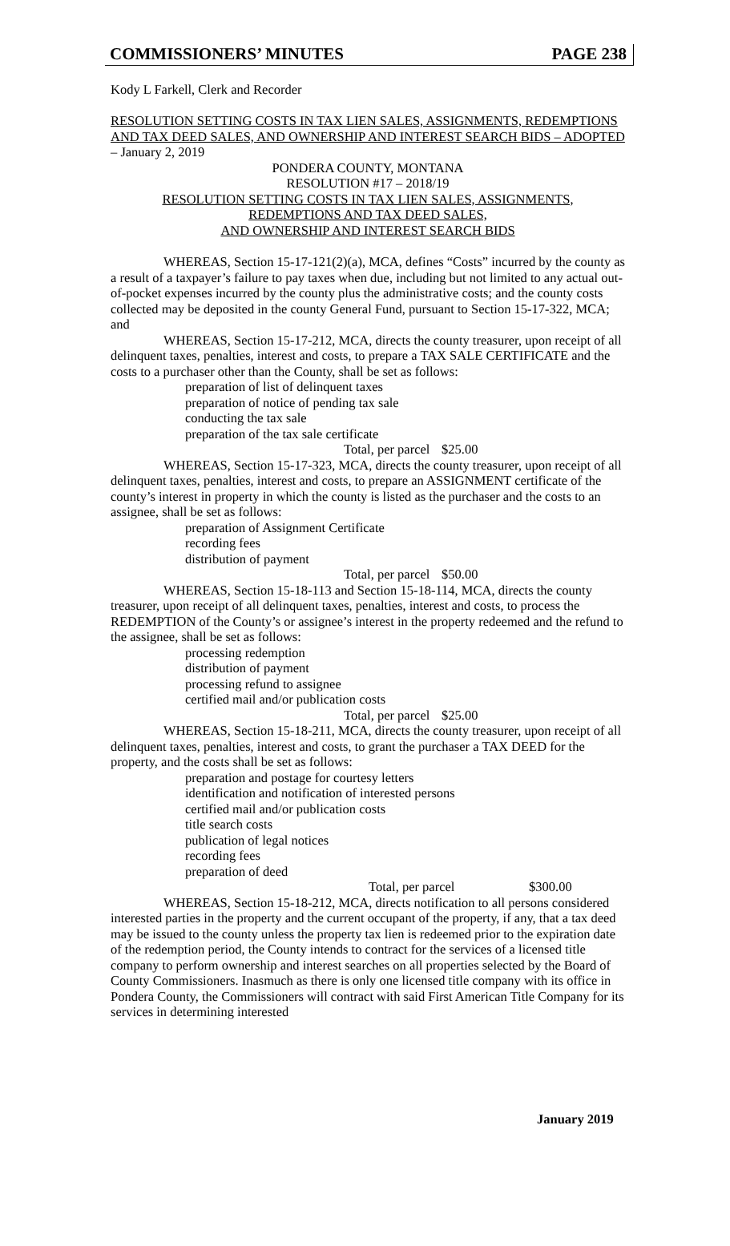COMMISSIONERS’ MINUTES PAGE 238
Kody L Farkell, Clerk and Recorder
RESOLUTION SETTING COSTS IN TAX LIEN SALES, ASSIGNMENTS, REDEMPTIONS AND TAX DEED SALES, AND OWNERSHIP AND INTEREST SEARCH BIDS – ADOPTED – January 2, 2019
PONDERA COUNTY, MONTANA
RESOLUTION #17 – 2018/19
RESOLUTION SETTING COSTS IN TAX LIEN SALES, ASSIGNMENTS,
REDEMPTIONS AND TAX DEED SALES,
AND OWNERSHIP AND INTEREST SEARCH BIDS
WHEREAS, Section 15-17-121(2)(a), MCA, defines “Costs” incurred by the county as a result of a taxpayer’s failure to pay taxes when due, including but not limited to any actual out-of-pocket expenses incurred by the county plus the administrative costs; and the county costs collected may be deposited in the county General Fund, pursuant to Section 15-17-322, MCA; and
WHEREAS, Section 15-17-212, MCA, directs the county treasurer, upon receipt of all delinquent taxes, penalties, interest and costs, to prepare a TAX SALE CERTIFICATE and the costs to a purchaser other than the County, shall be set as follows:
preparation of list of delinquent taxes
preparation of notice of pending tax sale
conducting the tax sale
preparation of the tax sale certificate
Total, per parcel $25.00
WHEREAS, Section 15-17-323, MCA, directs the county treasurer, upon receipt of all delinquent taxes, penalties, interest and costs, to prepare an ASSIGNMENT certificate of the county’s interest in property in which the county is listed as the purchaser and the costs to an assignee, shall be set as follows:
preparation of Assignment Certificate
recording fees
distribution of payment
Total, per parcel $50.00
WHEREAS, Section 15-18-113 and Section 15-18-114, MCA, directs the county treasurer, upon receipt of all delinquent taxes, penalties, interest and costs, to process the REDEMPTION of the County’s or assignee’s interest in the property redeemed and the refund to the assignee, shall be set as follows:
processing redemption
distribution of payment
processing refund to assignee
certified mail and/or publication costs
Total, per parcel $25.00
WHEREAS, Section 15-18-211, MCA, directs the county treasurer, upon receipt of all delinquent taxes, penalties, interest and costs, to grant the purchaser a TAX DEED for the property, and the costs shall be set as follows:
preparation and postage for courtesy letters
identification and notification of interested persons
certified mail and/or publication costs
title search costs
publication of legal notices
recording fees
preparation of deed
Total, per parcel $300.00
WHEREAS, Section 15-18-212, MCA, directs notification to all persons considered interested parties in the property and the current occupant of the property, if any, that a tax deed may be issued to the county unless the property tax lien is redeemed prior to the expiration date of the redemption period, the County intends to contract for the services of a licensed title company to perform ownership and interest searches on all properties selected by the Board of County Commissioners. Inasmuch as there is only one licensed title company with its office in Pondera County, the Commissioners will contract with said First American Title Company for its services in determining interested
January 2019